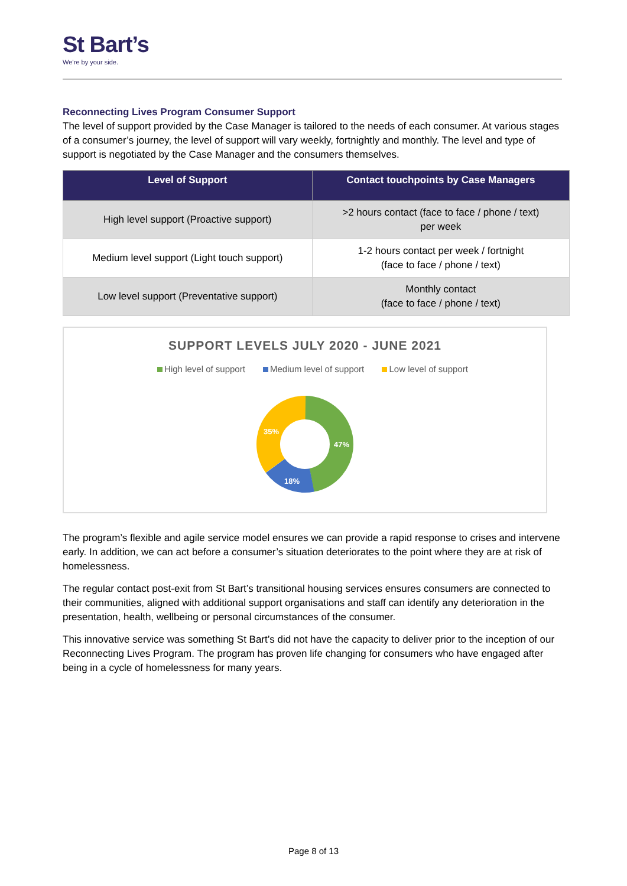St Bart’s
We’re by your side.
Reconnecting Lives Program Consumer Support
The level of support provided by the Case Manager is tailored to the needs of each consumer. At various stages of a consumer’s journey, the level of support will vary weekly, fortnightly and monthly. The level and type of support is negotiated by the Case Manager and the consumers themselves.
| Level of Support | Contact touchpoints by Case Managers |
| --- | --- |
| High level support (Proactive support) | >2 hours contact (face to face / phone / text) per week |
| Medium level support (Light touch support) | 1-2 hours contact per week / fortnight (face to face / phone / text) |
| Low level support (Preventative support) | Monthly contact (face to face / phone / text) |
SUPPORT LEVELS JULY 2020 - JUNE 2021
High level of support Medium level of support Low level of support
47%
18%
35%
The program’s flexible and agile service model ensures we can provide a rapid response to crises and intervene early. In addition, we can act before a consumer’s situation deteriorates to the point where they are at risk of homelessness.
The regular contact post-exit from St Bart’s transitional housing services ensures consumers are connected to their communities, aligned with additional support organisations and staff can identify any deterioration in the presentation, health, wellbeing or personal circumstances of the consumer.
This innovative service was something St Bart’s did not have the capacity to deliver prior to the inception of our Reconnecting Lives Program. The program has proven life changing for consumers who have engaged after being in a cycle of homelessness for many years.
Page 8 of 13